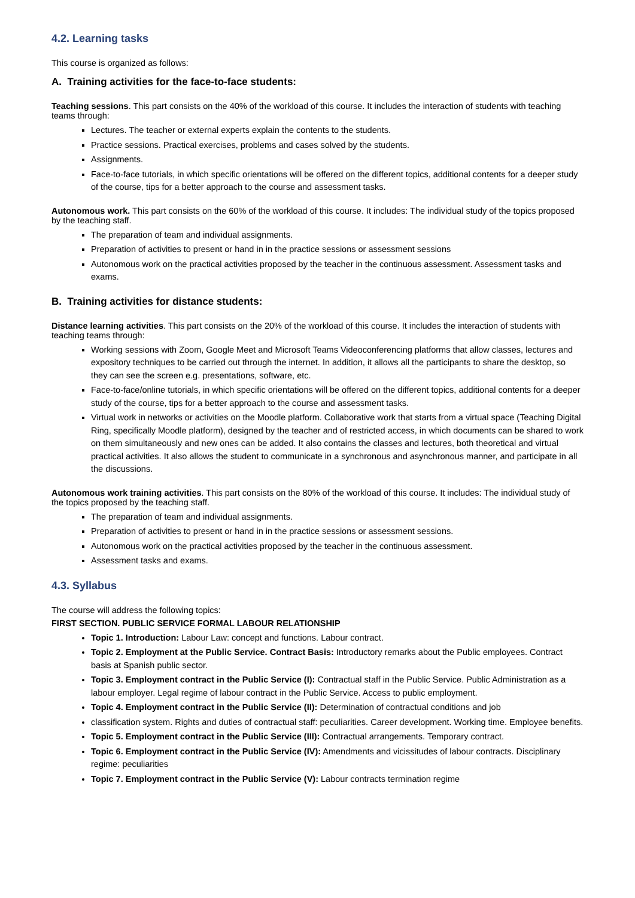4.2. Learning tasks
This course is organized as follows:
A. Training activities for the face-to-face students:
Teaching sessions. This part consists on the 40% of the workload of this course. It includes the interaction of students with teaching teams through:
Lectures. The teacher or external experts explain the contents to the students.
Practice sessions. Practical exercises, problems and cases solved by the students.
Assignments.
Face-to-face tutorials, in which specific orientations will be offered on the different topics, additional contents for a deeper study of the course, tips for a better approach to the course and assessment tasks.
Autonomous work. This part consists on the 60% of the workload of this course. It includes: The individual study of the topics proposed by the teaching staff.
The preparation of team and individual assignments.
Preparation of activities to present or hand in in the practice sessions or assessment sessions
Autonomous work on the practical activities proposed by the teacher in the continuous assessment. Assessment tasks and exams.
B. Training activities for distance students:
Distance learning activities. This part consists on the 20% of the workload of this course. It includes the interaction of students with teaching teams through:
Working sessions with Zoom, Google Meet and Microsoft Teams Videoconferencing platforms that allow classes, lectures and expository techniques to be carried out through the internet. In addition, it allows all the participants to share the desktop, so they can see the screen e.g. presentations, software, etc.
Face-to-face/online tutorials, in which specific orientations will be offered on the different topics, additional contents for a deeper study of the course, tips for a better approach to the course and assessment tasks.
Virtual work in networks or activities on the Moodle platform. Collaborative work that starts from a virtual space (Teaching Digital Ring, specifically Moodle platform), designed by the teacher and of restricted access, in which documents can be shared to work on them simultaneously and new ones can be added. It also contains the classes and lectures, both theoretical and virtual practical activities. It also allows the student to communicate in a synchronous and asynchronous manner, and participate in all the discussions.
Autonomous work training activities. This part consists on the 80% of the workload of this course. It includes: The individual study of the topics proposed by the teaching staff.
The preparation of team and individual assignments.
Preparation of activities to present or hand in in the practice sessions or assessment sessions.
Autonomous work on the practical activities proposed by the teacher in the continuous assessment.
Assessment tasks and exams.
4.3. Syllabus
The course will address the following topics:
FIRST SECTION. PUBLIC SERVICE FORMAL LABOUR RELATIONSHIP
Topic 1. Introduction: Labour Law: concept and functions. Labour contract.
Topic 2. Employment at the Public Service. Contract Basis: Introductory remarks about the Public employees. Contract basis at Spanish public sector.
Topic 3. Employment contract in the Public Service (I): Contractual staff in the Public Service. Public Administration as a labour employer. Legal regime of labour contract in the Public Service. Access to public employment.
Topic 4. Employment contract in the Public Service (II): Determination of contractual conditions and job
classification system. Rights and duties of contractual staff: peculiarities. Career development. Working time. Employee benefits.
Topic 5. Employment contract in the Public Service (III): Contractual arrangements. Temporary contract.
Topic 6. Employment contract in the Public Service (IV): Amendments and vicissitudes of labour contracts. Disciplinary regime: peculiarities
Topic 7. Employment contract in the Public Service (V): Labour contracts termination regime